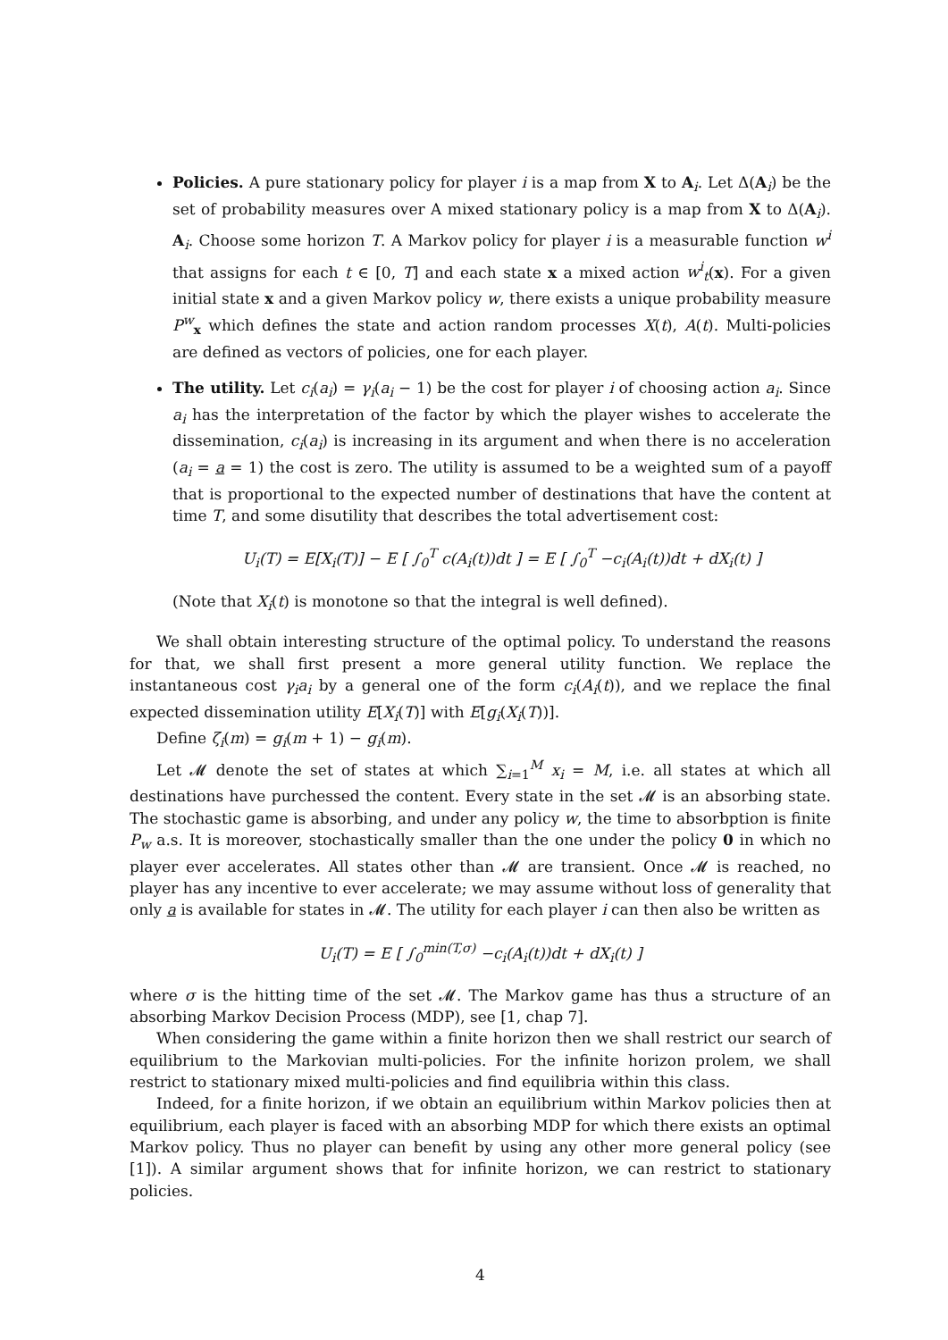Policies. A pure stationary policy for player i is a map from X to A<sub>i</sub>. Let Δ(A<sub>i</sub>) be the set of probability measures over A mixed stationary policy is a map from X to Δ(A<sub>i</sub>). A<sub>i</sub>. Choose some horizon T. A Markov policy for player i is a measurable function w<sup>i</sup> that assigns for each t ∈ [0, T] and each state x a mixed action w<sup>i</sup><sub>t</sub>(x). For a given initial state x and a given Markov policy w, there exists a unique probability measure P<sup>w</sup><sub>x</sub> which defines the state and action random processes X(t), A(t). Multi-policies are defined as vectors of policies, one for each player.
The utility. Let c<sub>i</sub>(a<sub>i</sub>) = γ<sub>i</sub>(a<sub>i</sub> − 1) be the cost for player i of choosing action a<sub>i</sub>. Since a<sub>i</sub> has the interpretation of the factor by which the player wishes to accelerate the dissemination, c<sub>i</sub>(a<sub>i</sub>) is increasing in its argument and when there is no acceleration (a<sub>i</sub> = a = 1) the cost is zero. The utility is assumed to be a weighted sum of a payoff that is proportional to the expected number of destinations that have the content at time T, and some disutility that describes the total advertisement cost:
U<sub>i</sub>(T) = E[X<sub>i</sub>(T)] − E [ ∫<sub>0</sub><sup>T</sup> c(A<sub>i</sub>(t))dt ] = E [ ∫<sub>0</sub><sup>T</sup> −c<sub>i</sub>(A<sub>i</sub>(t))dt + dX<sub>i</sub>(t) ]
(Note that X<sub>i</sub>(t) is monotone so that the integral is well defined).
We shall obtain interesting structure of the optimal policy. To understand the reasons for that, we shall first present a more general utility function. We replace the instantaneous cost γ<sub>i</sub>a<sub>i</sub> by a general one of the form c<sub>i</sub>(A<sub>i</sub>(t)), and we replace the final expected dissemination utility E[X<sub>i</sub>(T)] with E[g<sub>i</sub>(X<sub>i</sub>(T))].
Define ζ<sub>i</sub>(m) = g<sub>i</sub>(m + 1) − g<sub>i</sub>(m).
Let 𝓜 denote the set of states at which ∑<sub>i=1</sub><sup>M</sup> x<sub>i</sub> = M, i.e. all states at which all destinations have purchessed the content. Every state in the set 𝓜 is an absorbing state. The stochastic game is absorbing, and under any policy w, the time to absorbption is finite P<sub>w</sub> a.s. It is moreover, stochastically smaller than the one under the policy 0 in which no player ever accelerates. All states other than 𝓜 are transient. Once 𝓜 is reached, no player has any incentive to ever accelerate; we may assume without loss of generality that only a is available for states in 𝓜. The utility for each player i can then also be written as
U<sub>i</sub>(T) = E [ ∫<sub>0</sub><sup>min(T,σ)</sup> −c<sub>i</sub>(A<sub>i</sub>(t))dt + dX<sub>i</sub>(t) ]
where σ is the hitting time of the set 𝓜. The Markov game has thus a structure of an absorbing Markov Decision Process (MDP), see [1, chap 7].
When considering the game within a finite horizon then we shall restrict our search of equilibrium to the Markovian multi-policies. For the infinite horizon prolem, we shall restrict to stationary mixed multi-policies and find equilibria within this class.
Indeed, for a finite horizon, if we obtain an equilibrium within Markov policies then at equilibrium, each player is faced with an absorbing MDP for which there exists an optimal Markov policy. Thus no player can benefit by using any other more general policy (see [1]). A similar argument shows that for infinite horizon, we can restrict to stationary policies.
4